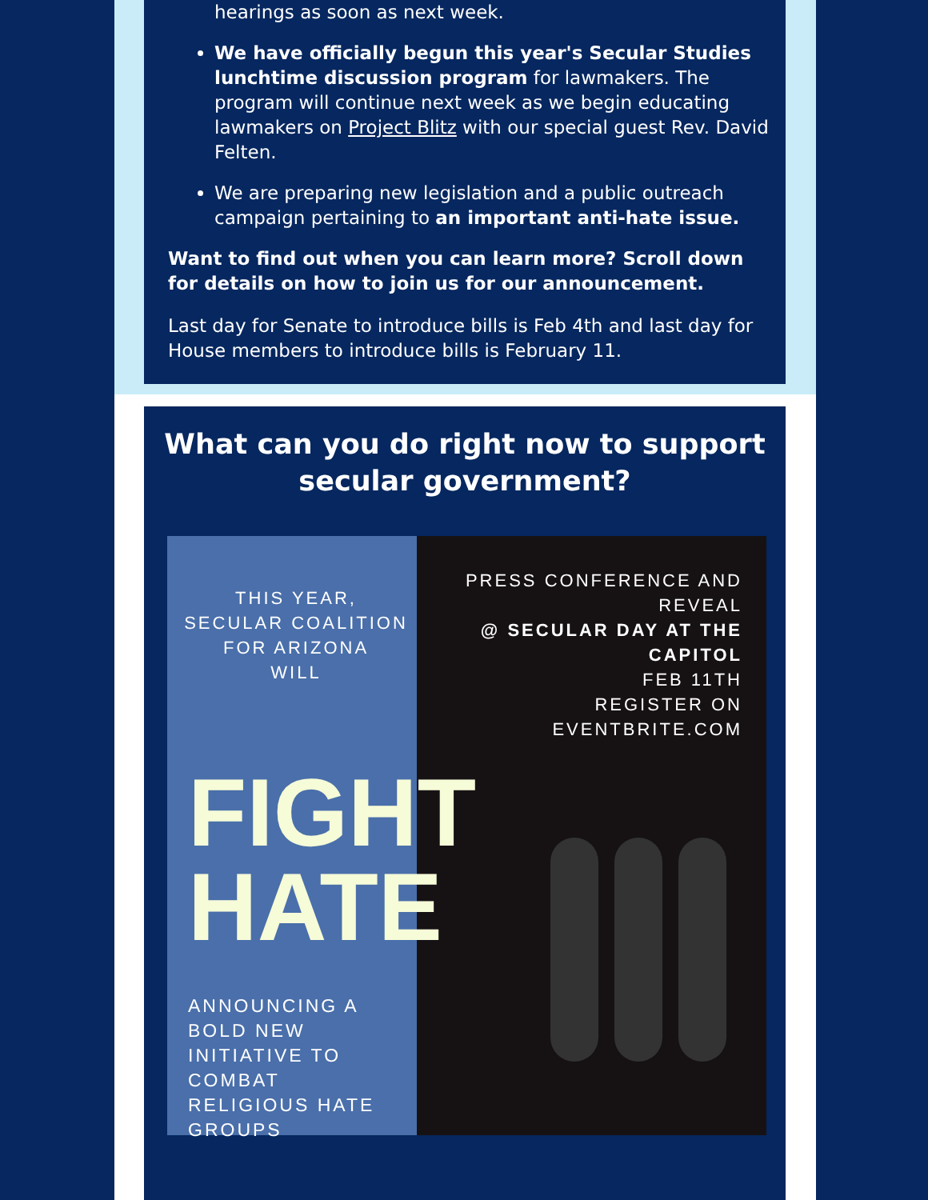hearings as soon as next week.
We have officially begun this year's Secular Studies lunchtime discussion program for lawmakers. The program will continue next week as we begin educating lawmakers on Project Blitz with our special guest Rev. David Felten.
We are preparing new legislation and a public outreach campaign pertaining to an important anti-hate issue.
Want to find out when you can learn more? Scroll down for details on how to join us for our announcement.
Last day for Senate to introduce bills is Feb 4th and last day for House members to introduce bills is February 11.
What can you do right now to support secular government?
THIS YEAR,
SECULAR COALITION
FOR ARIZONA
WILL
FIGHT
HATE
ANNOUNCING A BOLD NEW
INITIATIVE TO COMBAT
RELIGIOUS HATE GROUPS
PRESS CONFERENCE AND REVEAL
@ SECULAR DAY AT THE CAPITOL
FEB 11TH
REGISTER ON EVENTBRITE.COM